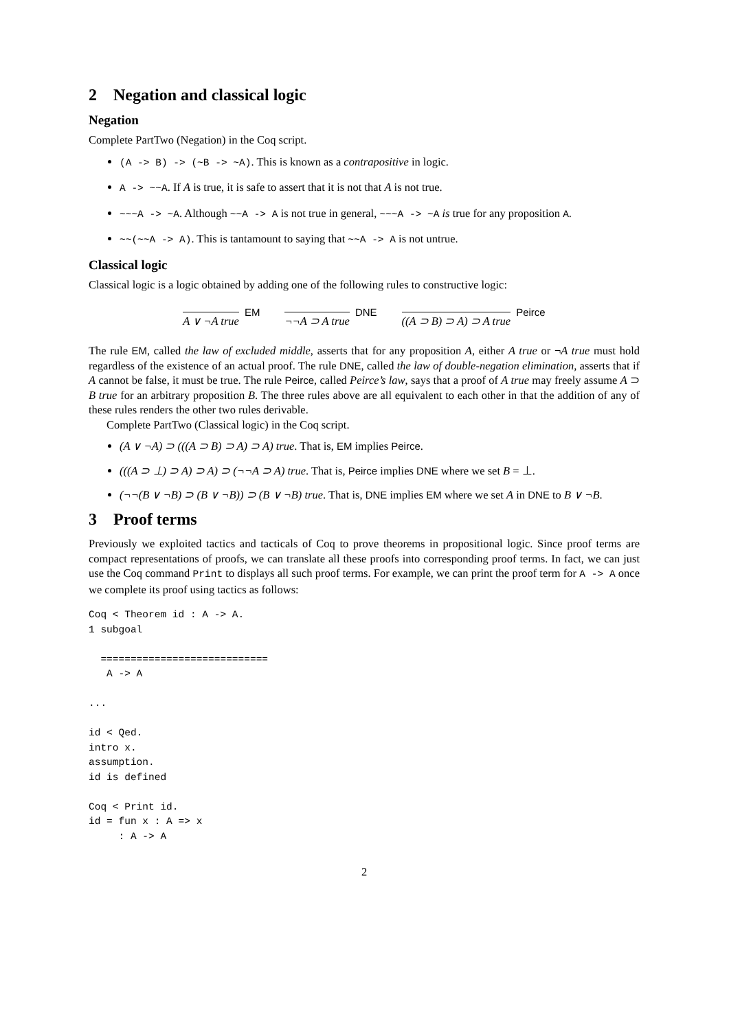2 Negation and classical logic
Negation
Complete PartTwo (Negation) in the Coq script.
(A -> B) -> (~B -> ~A). This is known as a contrapositive in logic.
A -> ~~A. If A is true, it is safe to assert that it is not that A is not true.
~~~A -> ~A. Although ~~A -> A is not true in general, ~~~A -> ~A is true for any proposition A.
~~(~~A -> A). This is tantamount to saying that ~~A -> A is not untrue.
Classical logic
Classical logic is a logic obtained by adding one of the following rules to constructive logic:
A ∨ ¬A true EM
¬¬A ⊃ A true DNE
((A ⊃ B) ⊃ A) ⊃ A true Peirce
The rule EM, called the law of excluded middle, asserts that for any proposition A, either A true or ¬A true must hold regardless of the existence of an actual proof. The rule DNE, called the law of double-negation elimination, asserts that if A cannot be false, it must be true. The rule Peirce, called Peirce’s law, says that a proof of A true may freely assume A ⊃ B true for an arbitrary proposition B. The three rules above are all equivalent to each other in that the addition of any of these rules renders the other two rules derivable.
Complete PartTwo (Classical logic) in the Coq script.
(A ∨ ¬A) ⊃ (((A ⊃ B) ⊃ A) ⊃ A) true. That is, EM implies Peirce.
(((A ⊃ ⊥) ⊃ A) ⊃ A) ⊃ (¬¬A ⊃ A) true. That is, Peirce implies DNE where we set B = ⊥.
(¬¬(B ∨ ¬B) ⊃ (B ∨ ¬B)) ⊃ (B ∨ ¬B) true. That is, DNE implies EM where we set A in DNE to B ∨ ¬B.
3 Proof terms
Previously we exploited tactics and tacticals of Coq to prove theorems in propositional logic. Since proof terms are compact representations of proofs, we can translate all these proofs into corresponding proof terms. In fact, we can just use the Coq command Print to displays all such proof terms. For example, we can print the proof term for A -> A once we complete its proof using tactics as follows:
Coq < Theorem id : A -> A.
1 subgoal

  ============================
   A -> A

...

id < Qed.
intro x.
assumption.
id is defined

Coq < Print id.
id = fun x : A => x
     : A -> A
2